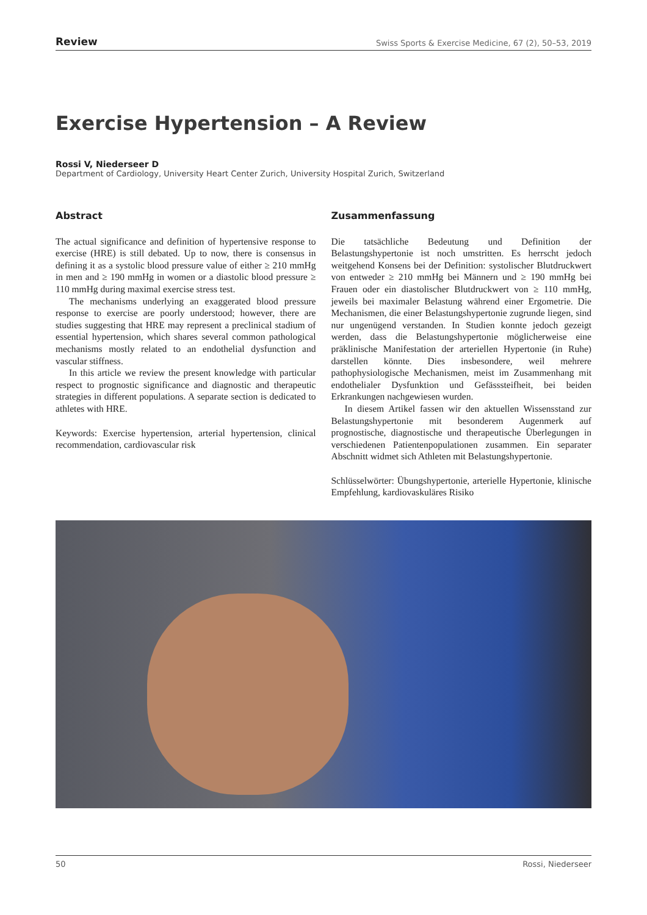Review Swiss Sports & Exercise Medicine, 67 (2), 50–53, 2019
Exercise Hypertension – A Review
Rossi V, Niederseer D
Department of Cardiology, University Heart Center Zurich, University Hospital Zurich, Switzerland
Abstract
The actual significance and definition of hypertensive response to exercise (HRE) is still debated. Up to now, there is consensus in defining it as a systolic blood pressure value of either ≥ 210 mmHg in men and ≥ 190 mmHg in women or a diastolic blood pressure ≥ 110 mmHg during maximal exercise stress test.
The mechanisms underlying an exaggerated blood pressure response to exercise are poorly understood; however, there are studies suggesting that HRE may represent a preclinical stadium of essential hypertension, which shares several common pathological mechanisms mostly related to an endothelial dysfunction and vascular stiffness.
In this article we review the present knowledge with particular respect to prognostic significance and diagnostic and therapeutic strategies in different populations. A separate section is dedicated to athletes with HRE.
Keywords: Exercise hypertension, arterial hypertension, clinical recommendation, cardiovascular risk
Zusammenfassung
Die tatsächliche Bedeutung und Definition der Belastungshypertonie ist noch umstritten. Es herrscht jedoch weitgehend Konsens bei der Definition: systolischer Blutdruckwert von entweder ≥ 210 mmHg bei Männern und ≥ 190 mmHg bei Frauen oder ein diastolischer Blutdruckwert von ≥ 110 mmHg, jeweils bei maximaler Belastung während einer Ergometrie. Die Mechanismen, die einer Belastungshypertonie zugrunde liegen, sind nur ungenügend verstanden. In Studien konnte jedoch gezeigt werden, dass die Belastungshypertonie möglicherweise eine präklinische Manifestation der arteriellen Hypertonie (in Ruhe) darstellen könnte. Dies insbesondere, weil mehrere pathophysiologische Mechanismen, meist im Zusammenhang mit endothelialer Dysfunktion und Gefässsteifheit, bei beiden Erkrankungen nachgewiesen wurden.
In diesem Artikel fassen wir den aktuellen Wissensstand zur Belastungshypertonie mit besonderem Augenmerk auf prognostische, diagnostische und therapeutische Überlegungen in verschiedenen Patientenpopulationen zusammen. Ein separater Abschnitt widmet sich Athleten mit Belastungshypertonie.
Schlüsselwörter: Übungshypertonie, arterielle Hypertonie, klinische Empfehlung, kardiovaskuläres Risiko
50 Rossi, Niederseer